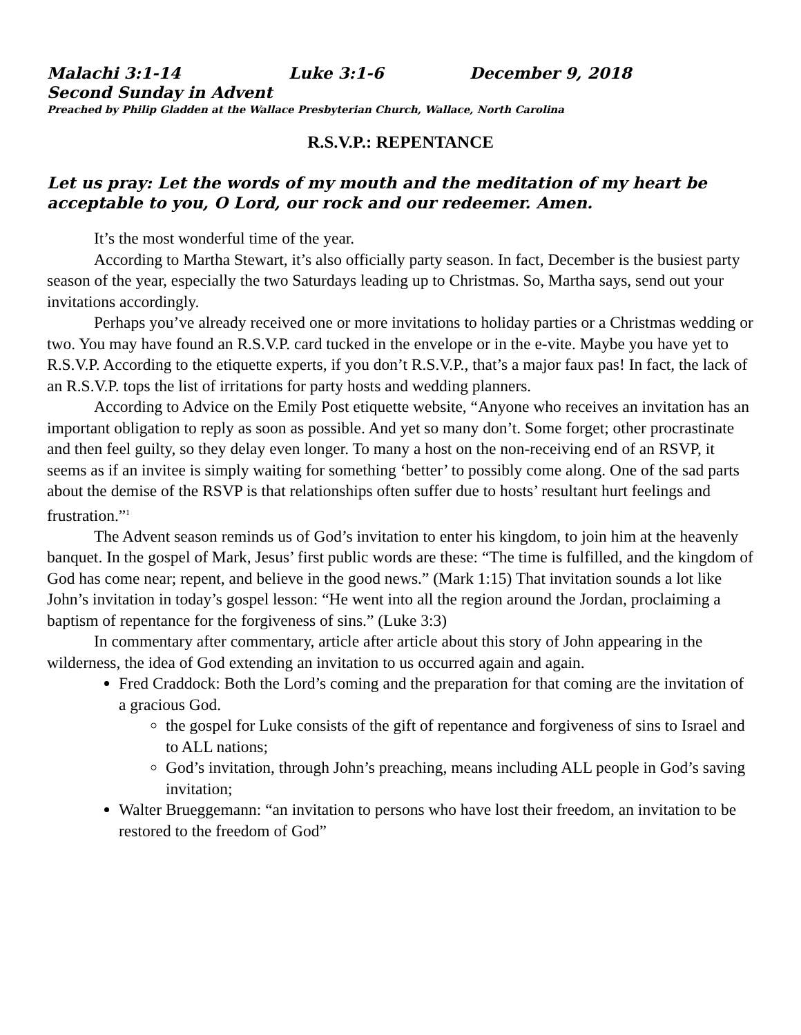Malachi 3:1-14 Luke 3:1-6 December 9, 2018
Second Sunday in Advent
Preached by Philip Gladden at the Wallace Presbyterian Church, Wallace, North Carolina
R.S.V.P.: REPENTANCE
Let us pray: Let the words of my mouth and the meditation of my heart be acceptable to you, O Lord, our rock and our redeemer. Amen.
It’s the most wonderful time of the year.
According to Martha Stewart, it’s also officially party season. In fact, December is the busiest party season of the year, especially the two Saturdays leading up to Christmas. So, Martha says, send out your invitations accordingly.
Perhaps you’ve already received one or more invitations to holiday parties or a Christmas wedding or two. You may have found an R.S.V.P. card tucked in the envelope or in the e-vite. Maybe you have yet to R.S.V.P. According to the etiquette experts, if you don’t R.S.V.P., that’s a major faux pas! In fact, the lack of an R.S.V.P. tops the list of irritations for party hosts and wedding planners.
According to Advice on the Emily Post etiquette website, “Anyone who receives an invitation has an important obligation to reply as soon as possible. And yet so many don’t. Some forget; other procrastinate and then feel guilty, so they delay even longer. To many a host on the non-receiving end of an RSVP, it seems as if an invitee is simply waiting for something ‘better’ to possibly come along. One of the sad parts about the demise of the RSVP is that relationships often suffer due to hosts’ resultant hurt feelings and frustration.”<sup>1</sup>
The Advent season reminds us of God’s invitation to enter his kingdom, to join him at the heavenly banquet. In the gospel of Mark, Jesus’ first public words are these: “The time is fulfilled, and the kingdom of God has come near; repent, and believe in the good news.” (Mark 1:15) That invitation sounds a lot like John’s invitation in today’s gospel lesson: “He went into all the region around the Jordan, proclaiming a baptism of repentance for the forgiveness of sins.” (Luke 3:3)
In commentary after commentary, article after article about this story of John appearing in the wilderness, the idea of God extending an invitation to us occurred again and again.
Fred Craddock: Both the Lord’s coming and the preparation for that coming are the invitation of a gracious God.
the gospel for Luke consists of the gift of repentance and forgiveness of sins to Israel and to ALL nations;
God’s invitation, through John’s preaching, means including ALL people in God’s saving invitation;
Walter Brueggemann: “an invitation to persons who have lost their freedom, an invitation to be restored to the freedom of God”